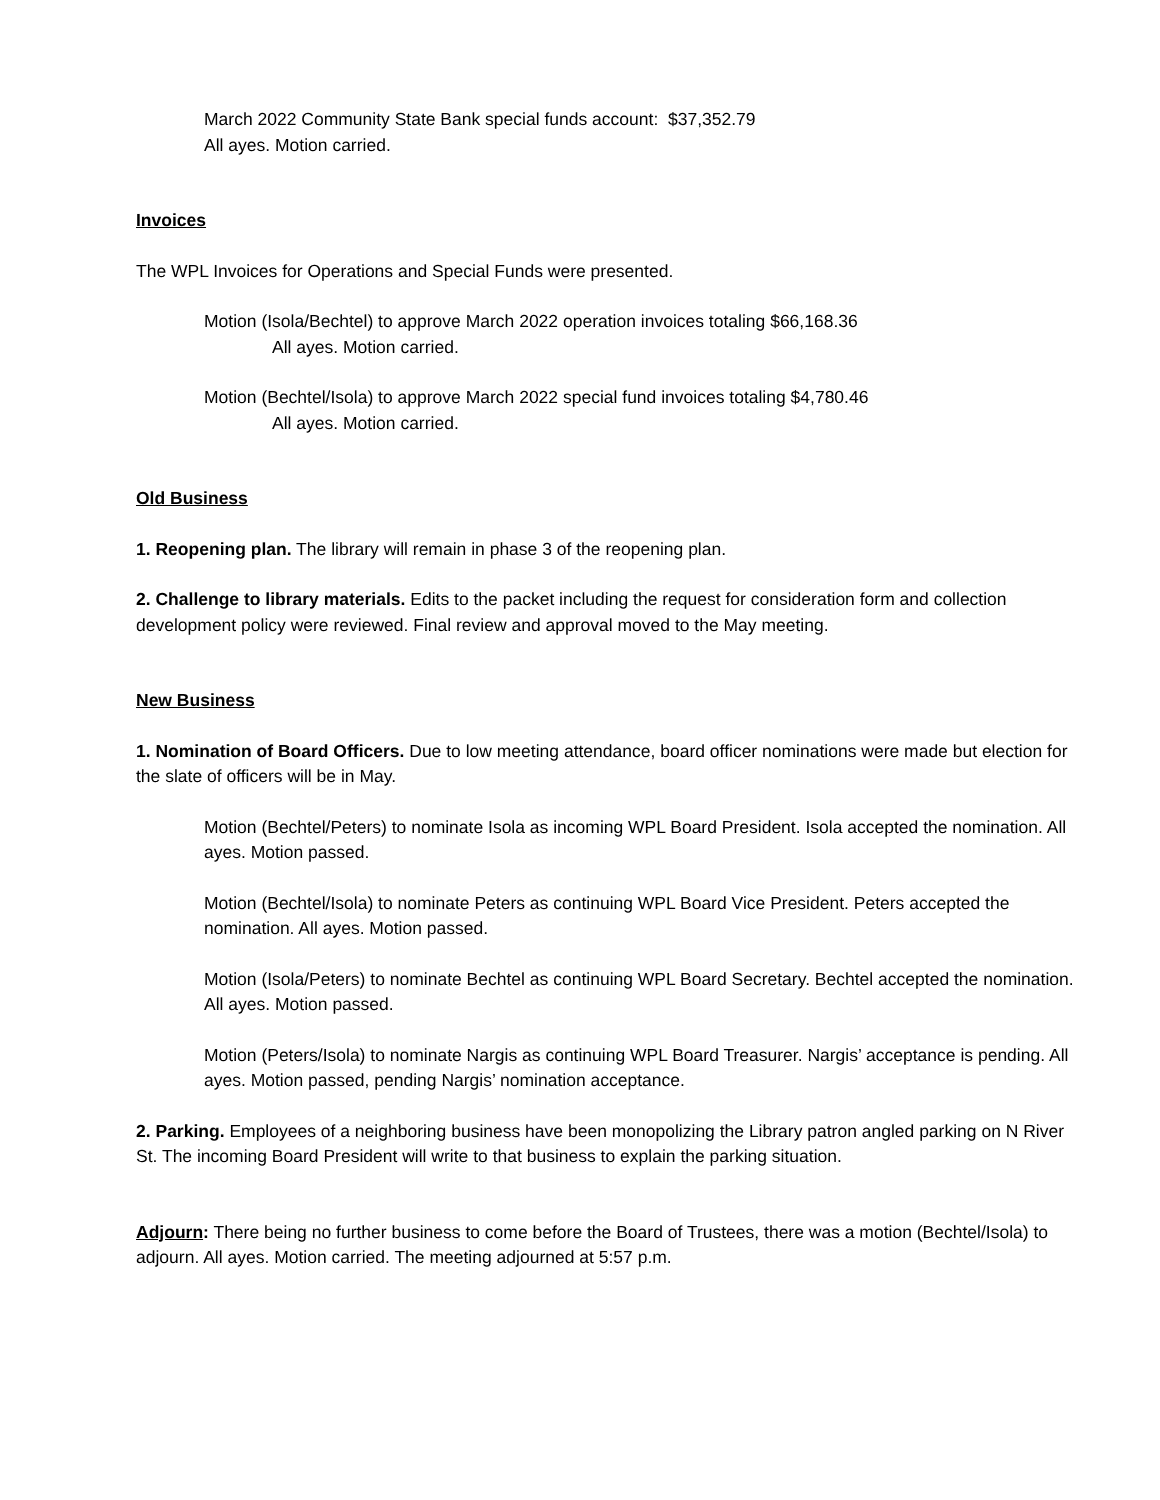March 2022 Community State Bank special funds account: $37,352.79
All ayes. Motion carried.
Invoices
The WPL Invoices for Operations and Special Funds were presented.
Motion (Isola/Bechtel) to approve March 2022 operation invoices totaling $66,168.36
All ayes. Motion carried.
Motion (Bechtel/Isola) to approve March 2022 special fund invoices totaling $4,780.46
All ayes. Motion carried.
Old Business
1. Reopening plan. The library will remain in phase 3 of the reopening plan.
2. Challenge to library materials. Edits to the packet including the request for consideration form and collection development policy were reviewed. Final review and approval moved to the May meeting.
New Business
1. Nomination of Board Officers. Due to low meeting attendance, board officer nominations were made but election for the slate of officers will be in May.
Motion (Bechtel/Peters) to nominate Isola as incoming WPL Board President. Isola accepted the nomination. All ayes. Motion passed.
Motion (Bechtel/Isola) to nominate Peters as continuing WPL Board Vice President. Peters accepted the nomination. All ayes. Motion passed.
Motion (Isola/Peters) to nominate Bechtel as continuing WPL Board Secretary. Bechtel accepted the nomination. All ayes. Motion passed.
Motion (Peters/Isola) to nominate Nargis as continuing WPL Board Treasurer. Nargis’ acceptance is pending. All ayes. Motion passed, pending Nargis’ nomination acceptance.
2. Parking. Employees of a neighboring business have been monopolizing the Library patron angled parking on N River St. The incoming Board President will write to that business to explain the parking situation.
Adjourn: There being no further business to come before the Board of Trustees, there was a motion (Bechtel/Isola) to adjourn. All ayes. Motion carried. The meeting adjourned at 5:57 p.m.